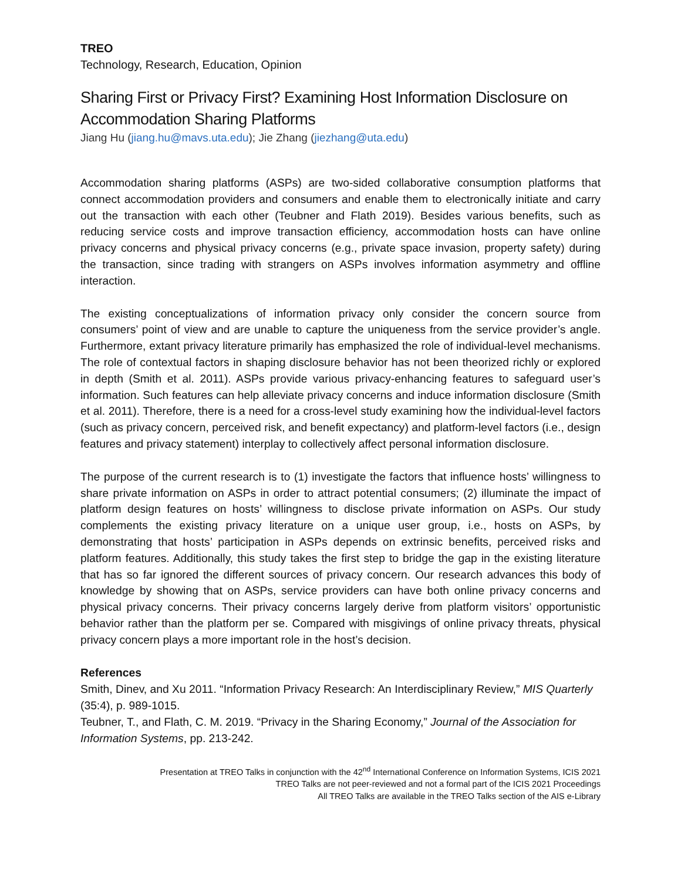TREO
Technology, Research, Education, Opinion
Sharing First or Privacy First? Examining Host Information Disclosure on Accommodation Sharing Platforms
Jiang Hu (jiang.hu@mavs.uta.edu); Jie Zhang (jiezhang@uta.edu)
Accommodation sharing platforms (ASPs) are two-sided collaborative consumption platforms that connect accommodation providers and consumers and enable them to electronically initiate and carry out the transaction with each other (Teubner and Flath 2019). Besides various benefits, such as reducing service costs and improve transaction efficiency, accommodation hosts can have online privacy concerns and physical privacy concerns (e.g., private space invasion, property safety) during the transaction, since trading with strangers on ASPs involves information asymmetry and offline interaction.
The existing conceptualizations of information privacy only consider the concern source from consumers’ point of view and are unable to capture the uniqueness from the service provider’s angle. Furthermore, extant privacy literature primarily has emphasized the role of individual-level mechanisms. The role of contextual factors in shaping disclosure behavior has not been theorized richly or explored in depth (Smith et al. 2011). ASPs provide various privacy-enhancing features to safeguard user’s information. Such features can help alleviate privacy concerns and induce information disclosure (Smith et al. 2011). Therefore, there is a need for a cross-level study examining how the individual-level factors (such as privacy concern, perceived risk, and benefit expectancy) and platform-level factors (i.e., design features and privacy statement) interplay to collectively affect personal information disclosure.
The purpose of the current research is to (1) investigate the factors that influence hosts’ willingness to share private information on ASPs in order to attract potential consumers; (2) illuminate the impact of platform design features on hosts’ willingness to disclose private information on ASPs. Our study complements the existing privacy literature on a unique user group, i.e., hosts on ASPs, by demonstrating that hosts’ participation in ASPs depends on extrinsic benefits, perceived risks and platform features. Additionally, this study takes the first step to bridge the gap in the existing literature that has so far ignored the different sources of privacy concern. Our research advances this body of knowledge by showing that on ASPs, service providers can have both online privacy concerns and physical privacy concerns. Their privacy concerns largely derive from platform visitors’ opportunistic behavior rather than the platform per se. Compared with misgivings of online privacy threats, physical privacy concern plays a more important role in the host’s decision.
References
Smith, Dinev, and Xu 2011. “Information Privacy Research: An Interdisciplinary Review,” MIS Quarterly (35:4), p. 989-1015.
Teubner, T., and Flath, C. M. 2019. “Privacy in the Sharing Economy,” Journal of the Association for Information Systems, pp. 213-242.
Presentation at TREO Talks in conjunction with the 42<sup>nd</sup> International Conference on Information Systems, ICIS 2021
TREO Talks are not peer-reviewed and not a formal part of the ICIS 2021 Proceedings
All TREO Talks are available in the TREO Talks section of the AIS e-Library